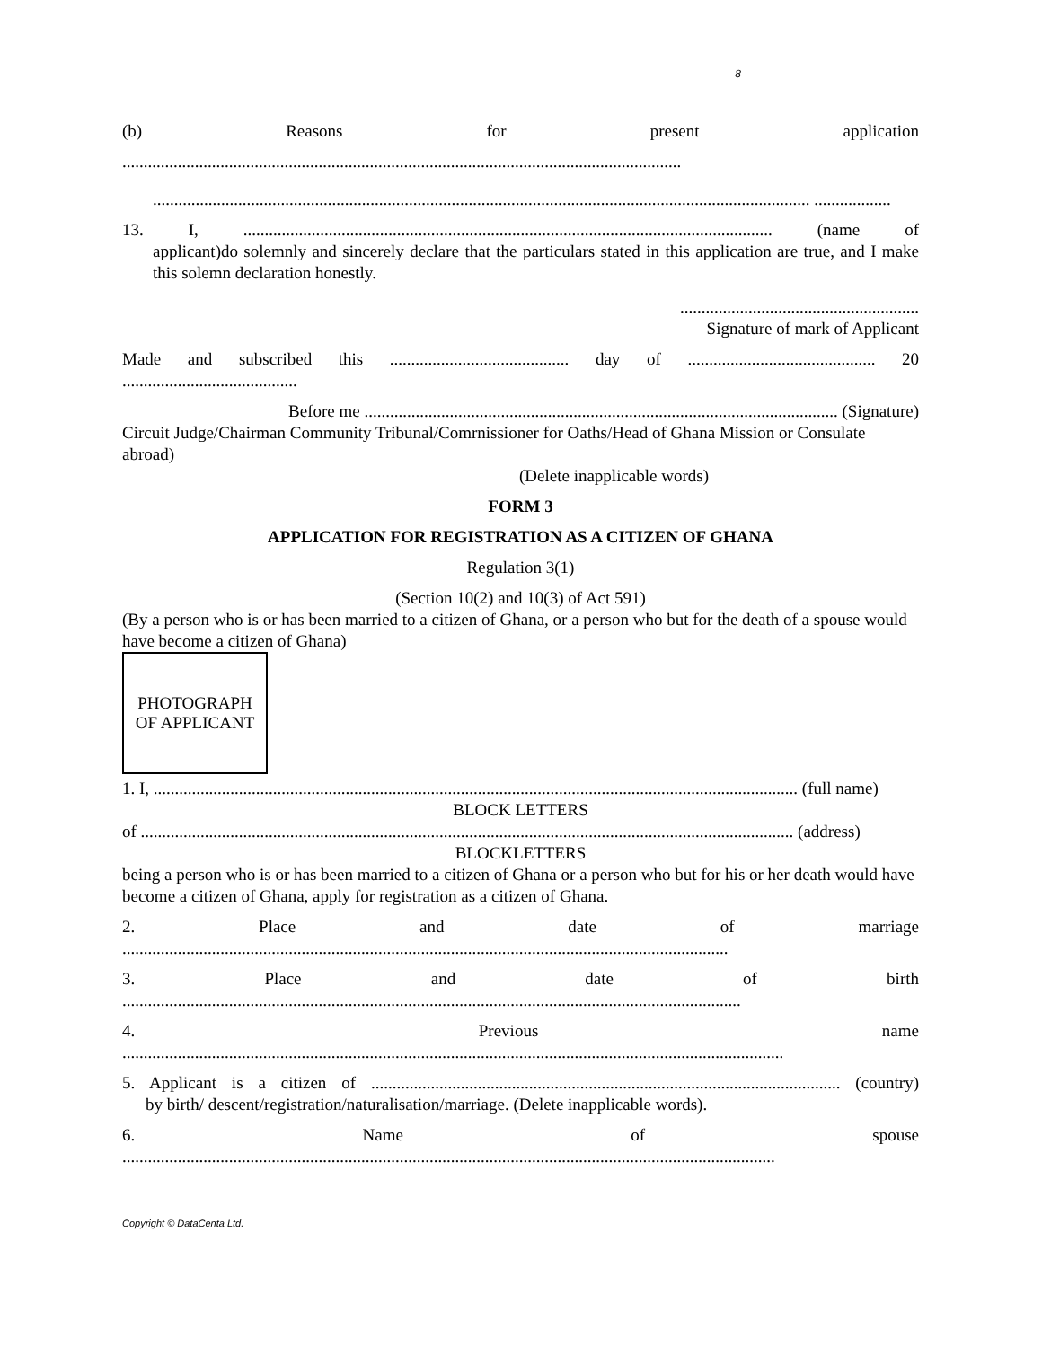8
(b) Reasons for present application
...................................................................................................................................
.......................................................................................................................................................... ..................
13. I, ............................................................................................................................ (name of
applicant)do solemnly and sincerely declare that the particulars stated in this application are true, and I make this solemn declaration honestly.
........................................................
Signature of mark of Applicant
Made and subscribed this .......................................... day of ............................................ 20
.........................................
Before me ............................................................................................................... (Signature)
Circuit Judge/Chairman Community Tribunal/Comrnissioner for Oaths/Head of Ghana Mission or Consulate abroad)
(Delete inapplicable words)
FORM 3
APPLICATION FOR REGISTRATION AS A CITIZEN OF GHANA
Regulation 3(1)
(Section 10(2) and 10(3) of Act 591)
(By a person who is or has been married to a citizen of Ghana, or a person who but for the death of a spouse would have become a citizen of Ghana)
PHOTOGRAPH
OF APPLICANT
1. I, ....................................................................................................................................................... (full name)
BLOCK LETTERS
of ......................................................................................................................................................... (address)
BLOCKLETTERS
being a person who is or has been married to a citizen of Ghana or a person who but for his or her death would have become a citizen of Ghana, apply for registration as a citizen of Ghana.
2. Place and date of marriage
..............................................................................................................................................
3. Place and date of birth
.................................................................................................................................................
4. Previous name
...........................................................................................................................................................
5. Applicant is a citizen of .............................................................................................................. (country)
by birth/ descent/registration/naturalisation/marriage. (Delete inapplicable words).
6. Name of spouse
.........................................................................................................................................................
Copyright © DataCenta Ltd.